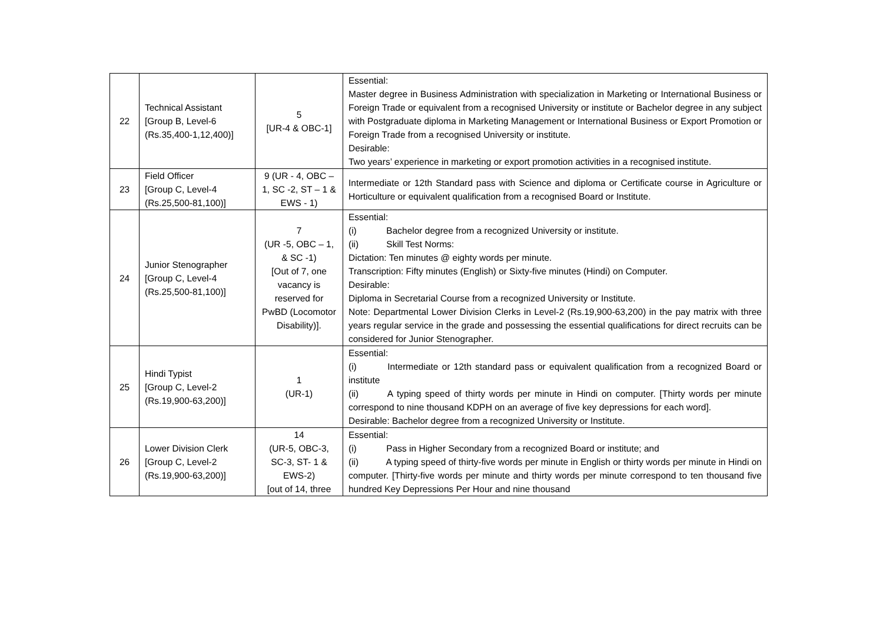| 22 | Technical Assistant [Group B, Level-6 (Rs.35,400-1,12,400)] | 5 [UR-4 & OBC-1] | Essential: Master degree in Business Administration with specialization in Marketing or International Business or Foreign Trade or equivalent from a recognised University or institute or Bachelor degree in any subject with Postgraduate diploma in Marketing Management or International Business or Export Promotion or Foreign Trade from a recognised University or institute. Desirable: Two years’ experience in marketing or export promotion activities in a recognised institute. |
| 23 | Field Officer [Group C, Level-4 (Rs.25,500-81,100)] | 9 (UR - 4, OBC – 1, SC -2, ST – 1 & EWS - 1) | Intermediate or 12th Standard pass with Science and diploma or Certificate course in Agriculture or Horticulture or equivalent qualification from a recognised Board or Institute. |
| 24 | Junior Stenographer [Group C, Level-4 (Rs.25,500-81,100)] | 7 (UR -5, OBC – 1, & SC -1) [Out of 7, one vacancy is reserved for PwBD (Locomotor Disability)]. | Essential: (i) Bachelor degree from a recognized University or institute. (ii) Skill Test Norms: Dictation: Ten minutes @ eighty words per minute. Transcription: Fifty minutes (English) or Sixty-five minutes (Hindi) on Computer. Desirable: Diploma in Secretarial Course from a recognized University or Institute. Note: Departmental Lower Division Clerks in Level-2 (Rs.19,900-63,200) in the pay matrix with three years regular service in the grade and possessing the essential qualifications for direct recruits can be considered for Junior Stenographer. |
| 25 | Hindi Typist [Group C, Level-2 (Rs.19,900-63,200)] | 1 (UR-1) | Essential: (i) Intermediate or 12th standard pass or equivalent qualification from a recognized Board or institute (ii) A typing speed of thirty words per minute in Hindi on computer. [Thirty words per minute correspond to nine thousand KDPH on an average of five key depressions for each word]. Desirable: Bachelor degree from a recognized University or Institute. |
| 26 | Lower Division Clerk [Group C, Level-2 (Rs.19,900-63,200)] | 14 (UR-5, OBC-3, SC-3, ST- 1 & EWS-2) [out of 14, three | Essential: (i) Pass in Higher Secondary from a recognized Board or institute; and (ii) A typing speed of thirty-five words per minute in English or thirty words per minute in Hindi on computer. [Thirty-five words per minute and thirty words per minute correspond to ten thousand five hundred Key Depressions Per Hour and nine thousand |